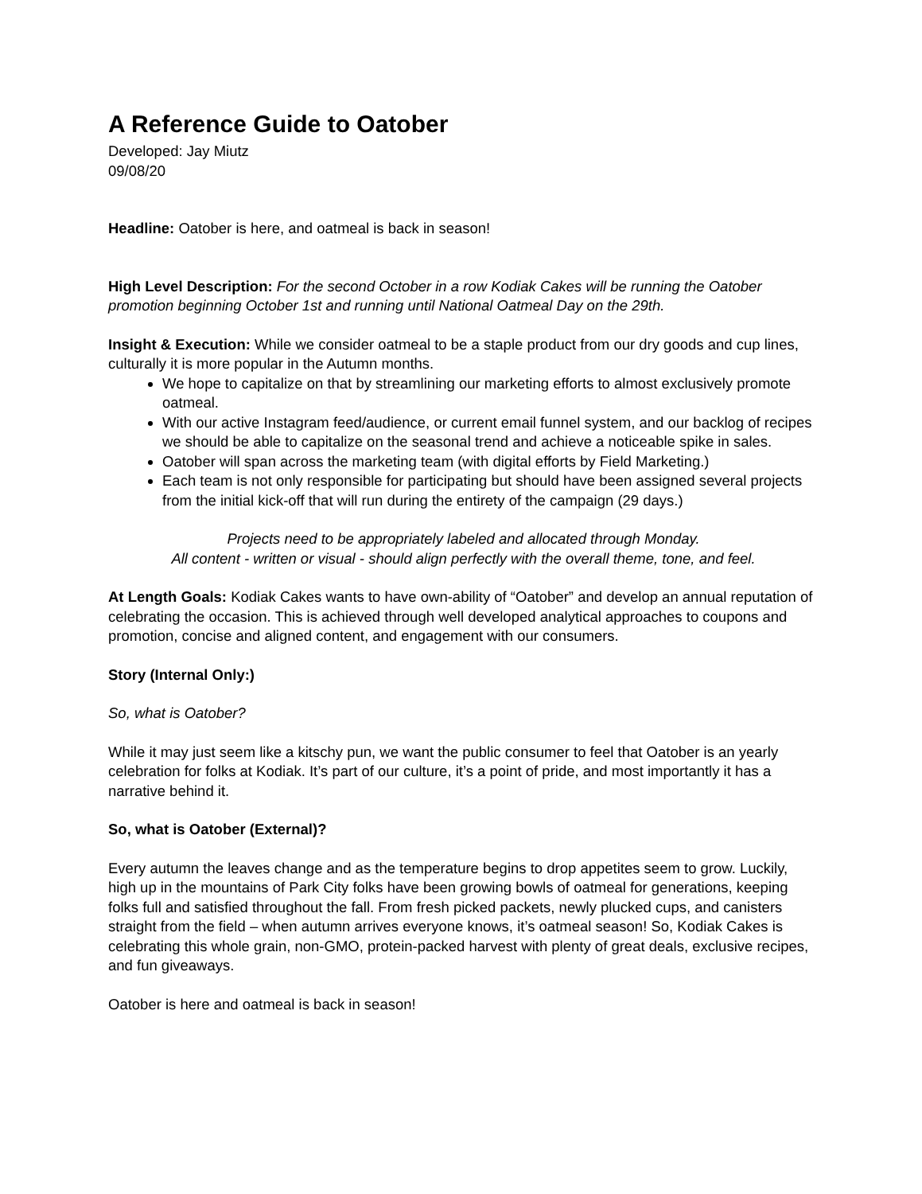A Reference Guide to Oatober
Developed: Jay Miutz
09/08/20
Headline: Oatober is here, and oatmeal is back in season!
High Level Description: For the second October in a row Kodiak Cakes will be running the Oatober promotion beginning October 1st and running until National Oatmeal Day on the 29th.
Insight & Execution: While we consider oatmeal to be a staple product from our dry goods and cup lines, culturally it is more popular in the Autumn months.
We hope to capitalize on that by streamlining our marketing efforts to almost exclusively promote oatmeal.
With our active Instagram feed/audience, or current email funnel system, and our backlog of recipes we should be able to capitalize on the seasonal trend and achieve a noticeable spike in sales.
Oatober will span across the marketing team (with digital efforts by Field Marketing.)
Each team is not only responsible for participating but should have been assigned several projects from the initial kick-off that will run during the entirety of the campaign (29 days.)
Projects need to be appropriately labeled and allocated through Monday.
All content - written or visual - should align perfectly with the overall theme, tone, and feel.
At Length Goals: Kodiak Cakes wants to have own-ability of “Oatober” and develop an annual reputation of celebrating the occasion. This is achieved through well developed analytical approaches to coupons and promotion, concise and aligned content, and engagement with our consumers.
Story (Internal Only:)
So, what is Oatober?
While it may just seem like a kitschy pun, we want the public consumer to feel that Oatober is an yearly celebration for folks at Kodiak. It’s part of our culture, it’s a point of pride, and most importantly it has a narrative behind it.
So, what is Oatober (External)?
Every autumn the leaves change and as the temperature begins to drop appetites seem to grow. Luckily, high up in the mountains of Park City folks have been growing bowls of oatmeal for generations, keeping folks full and satisfied throughout the fall. From fresh picked packets, newly plucked cups, and canisters straight from the field – when autumn arrives everyone knows, it’s oatmeal season! So, Kodiak Cakes is celebrating this whole grain, non-GMO, protein-packed harvest with plenty of great deals, exclusive recipes, and fun giveaways.
Oatober is here and oatmeal is back in season!